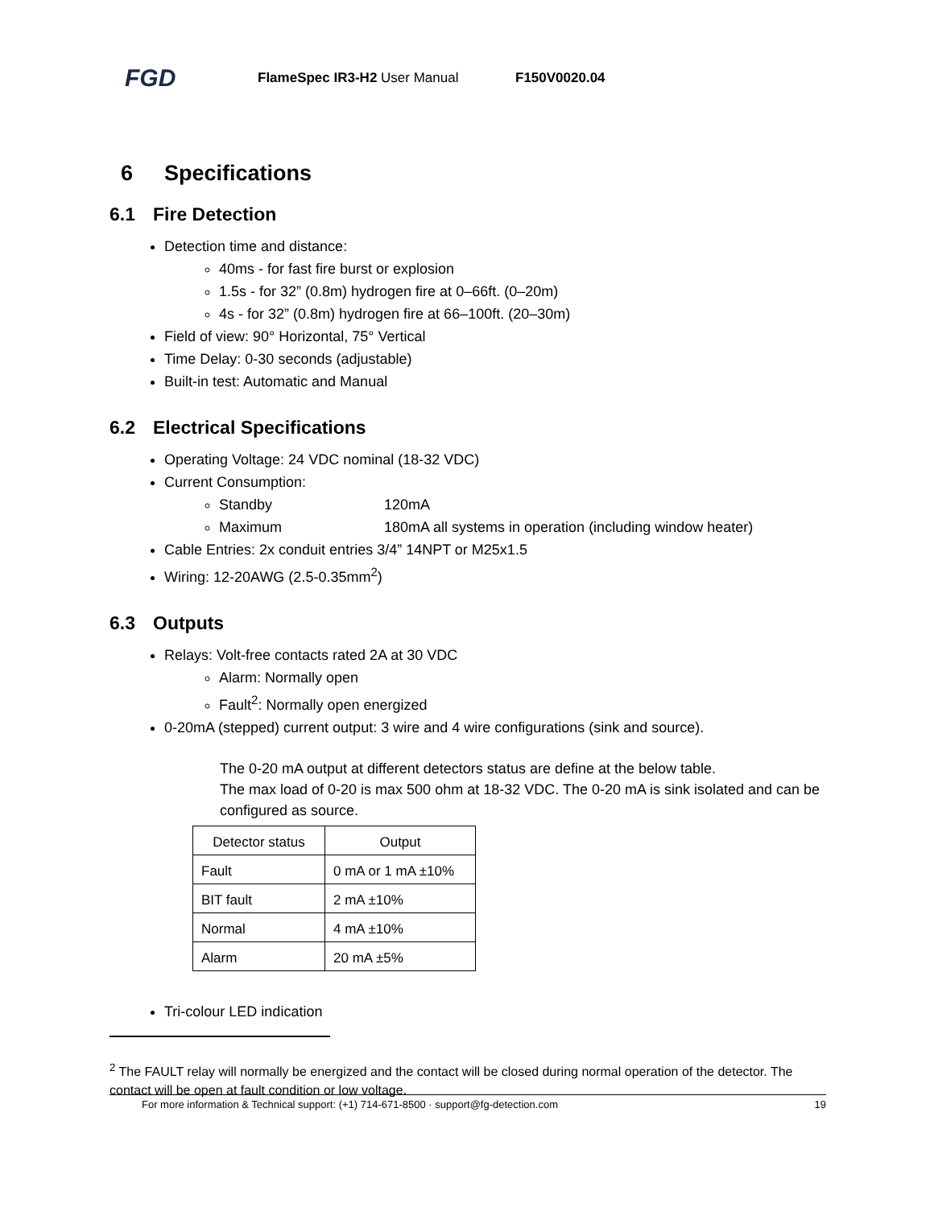FGD FlameSpec IR3-H2 User Manual F150V0020.04
6 Specifications
6.1 Fire Detection
Detection time and distance:
40ms - for fast fire burst or explosion
1.5s - for 32” (0.8m) hydrogen fire at 0–66ft. (0–20m)
4s - for 32” (0.8m) hydrogen fire at 66–100ft. (20–30m)
Field of view: 90° Horizontal, 75° Vertical
Time Delay: 0-30 seconds (adjustable)
Built-in test: Automatic and Manual
6.2 Electrical Specifications
Operating Voltage: 24 VDC nominal (18-32 VDC)
Current Consumption:
Standby 120mA
Maximum 180mA all systems in operation (including window heater)
Cable Entries: 2x conduit entries 3/4” 14NPT or M25x1.5
Wiring: 12-20AWG (2.5-0.35mm<sup>2</sup>)
6.3 Outputs
Relays: Volt-free contacts rated 2A at 30 VDC
Alarm: Normally open
Fault<sup>2</sup>: Normally open energized
0-20mA (stepped) current output: 3 wire and 4 wire configurations (sink and source).
The 0-20 mA output at different detectors status are define at the below table.
The max load of 0-20 is max 500 ohm at 18-32 VDC. The 0-20 mA is sink isolated and can be configured as source.
| Detector status | Output |
| --- | --- |
| Fault | 0 mA or 1 mA ±10% |
| BIT fault | 2 mA ±10% |
| Normal | 4 mA ±10% |
| Alarm | 20 mA ±5% |
Tri-colour LED indication
<sup>2</sup> The FAULT relay will normally be energized and the contact will be closed during normal operation of the detector. The contact will be open at fault condition or low voltage.
For more information & Technical support: (+1) 714-671-8500 · support@fg-detection.com 19